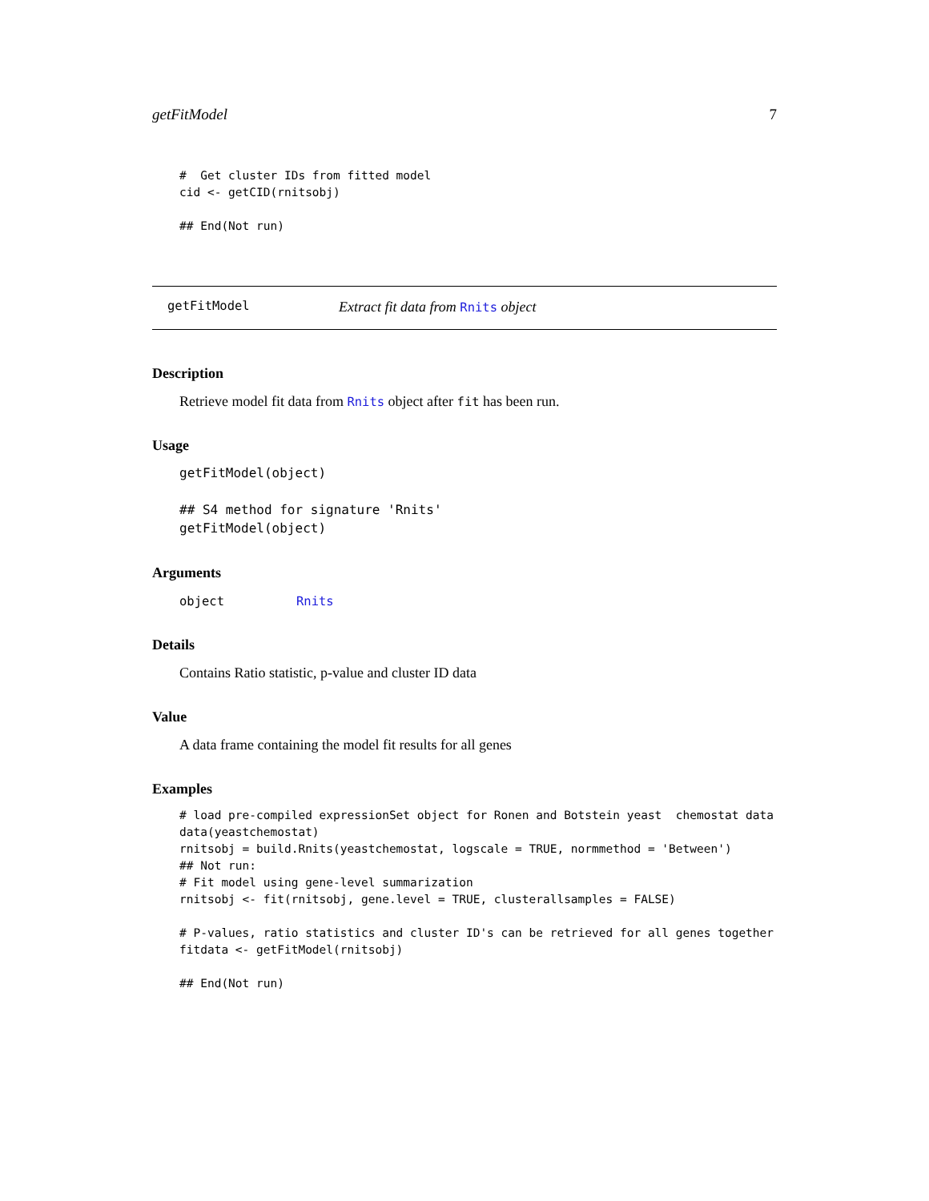getFitModel 7
#  Get cluster IDs from fitted model
cid <- getCID(rnitsobj)

## End(Not run)
getFitModel Extract fit data from Rnits object
Description
Retrieve model fit data from Rnits object after fit has been run.
Usage
getFitModel(object)

## S4 method for signature 'Rnits'
getFitModel(object)
Arguments
object Rnits
Details
Contains Ratio statistic, p-value and cluster ID data
Value
A data frame containing the model fit results for all genes
Examples
# load pre-compiled expressionSet object for Ronen and Botstein yeast  chemostat data
data(yeastchemostat)
rnitsobj = build.Rnits(yeastchemostat, logscale = TRUE, normmethod = 'Between')
## Not run: 
# Fit model using gene-level summarization
rnitsobj <- fit(rnitsobj, gene.level = TRUE, clusterallsamples = FALSE)

# P-values, ratio statistics and cluster ID's can be retrieved for all genes together
fitdata <- getFitModel(rnitsobj)

## End(Not run)